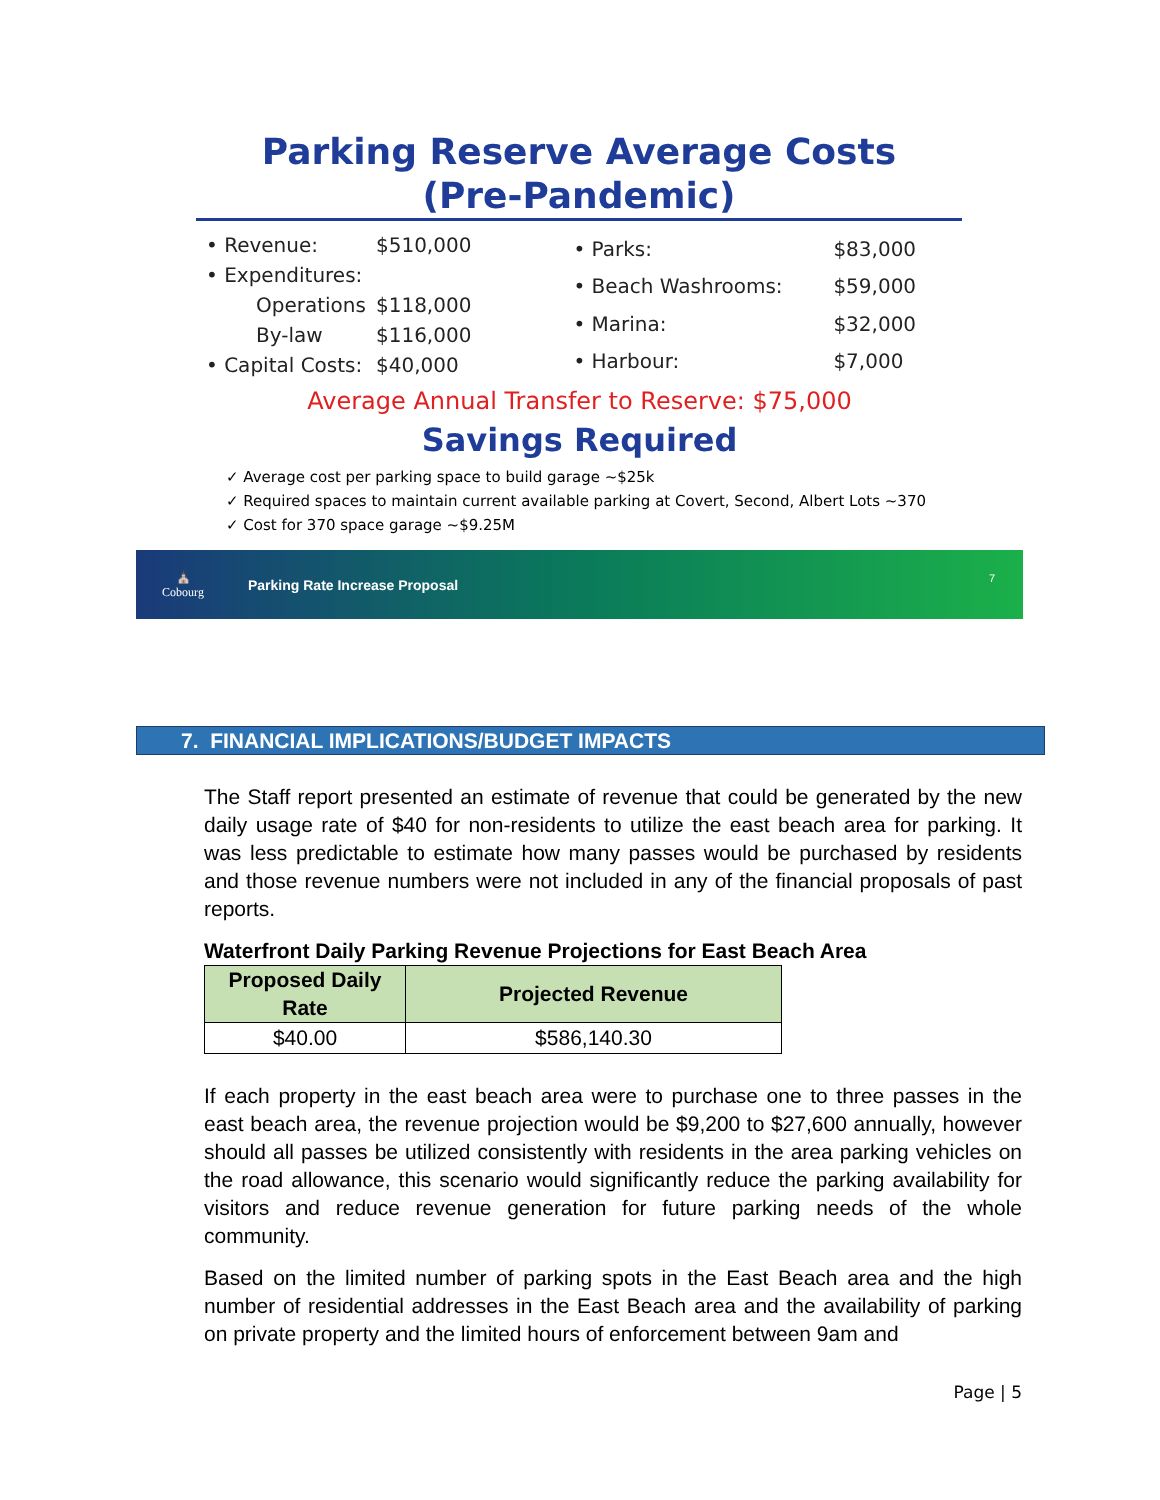Parking Reserve Average Costs
(Pre-Pandemic)
| • Revenue: | $510,000 |
| • Expenditures: | |
| Operations | $118,000 |
| By-law | $116,000 |
| • Capital Costs: | $40,000 |
| • Parks: | $83,000 |
| • Beach Washrooms: | $59,000 |
| • Marina: | $32,000 |
| • Harbour: | $7,000 |
Average Annual Transfer to Reserve: $75,000
Savings Required
✓ Average cost per parking space to build garage ~$25k
✓ Required spaces to maintain current available parking at Covert, Second, Albert Lots ~370
✓ Cost for 370 space garage ~$9.25M
⛪
Cobourg
Parking Rate Increase Proposal
7
7. FINANCIAL IMPLICATIONS/BUDGET IMPACTS
The Staff report presented an estimate of revenue that could be generated by the new daily usage rate of $40 for non-residents to utilize the east beach area for parking. It was less predictable to estimate how many passes would be purchased by residents and those revenue numbers were not included in any of the financial proposals of past reports.
Waterfront Daily Parking Revenue Projections for East Beach Area
| Proposed Daily Rate | Projected Revenue |
| --- | --- |
| $40.00 | $586,140.30 |
If each property in the east beach area were to purchase one to three passes in the east beach area, the revenue projection would be $9,200 to $27,600 annually, however should all passes be utilized consistently with residents in the area parking vehicles on the road allowance, this scenario would significantly reduce the parking availability for visitors and reduce revenue generation for future parking needs of the whole community.
Based on the limited number of parking spots in the East Beach area and the high number of residential addresses in the East Beach area and the availability of parking on private property and the limited hours of enforcement between 9am and
Page | 5